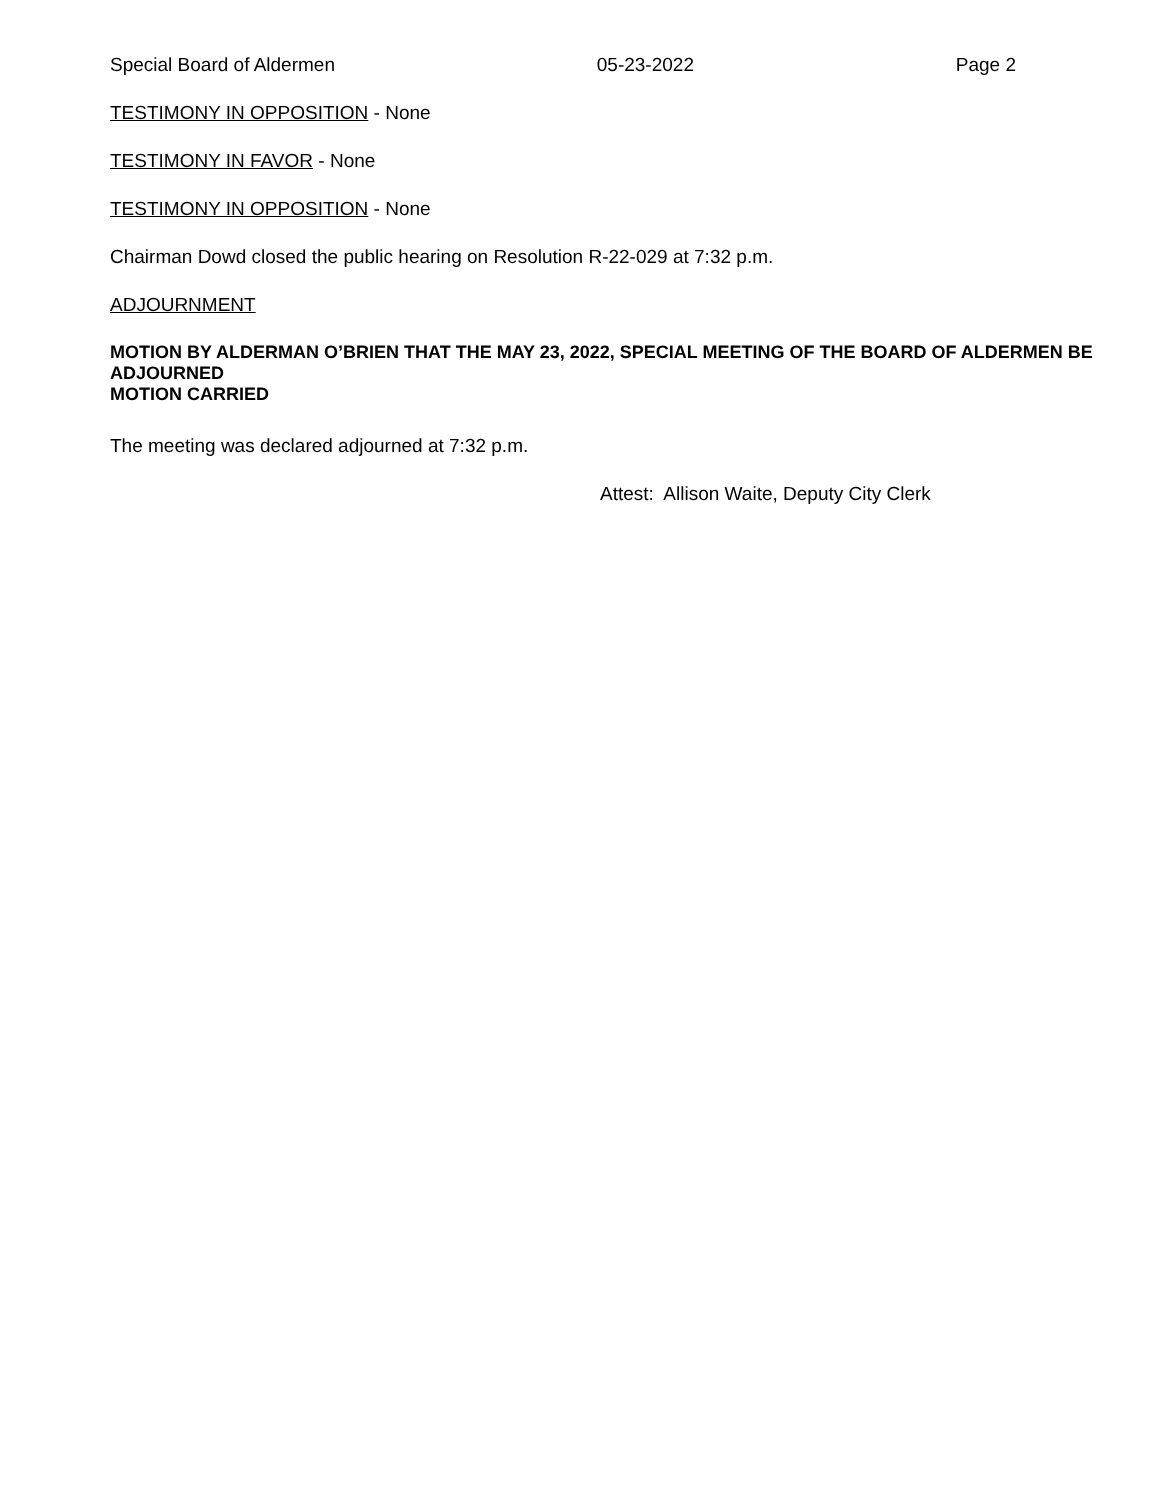Special Board of Aldermen 05-23-2022 Page 2
TESTIMONY IN OPPOSITION - None
TESTIMONY IN FAVOR - None
TESTIMONY IN OPPOSITION - None
Chairman Dowd closed the public hearing on Resolution R-22-029 at 7:32 p.m.
ADJOURNMENT
MOTION BY ALDERMAN O’BRIEN THAT THE MAY 23, 2022, SPECIAL MEETING OF THE BOARD OF ALDERMEN BE ADJOURNED
MOTION CARRIED
The meeting was declared adjourned at 7:32 p.m.
Attest: Allison Waite, Deputy City Clerk